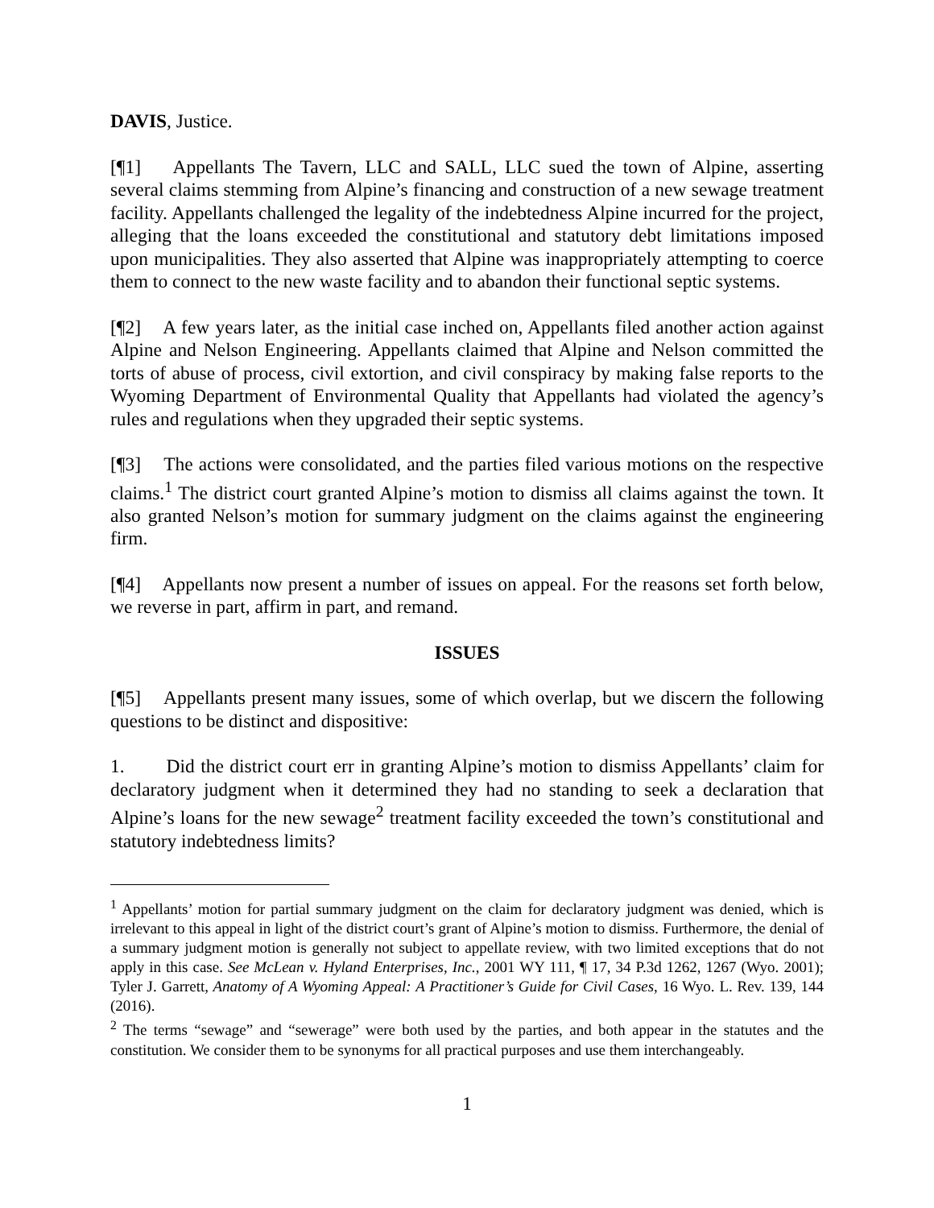DAVIS, Justice.
[¶1] Appellants The Tavern, LLC and SALL, LLC sued the town of Alpine, asserting several claims stemming from Alpine’s financing and construction of a new sewage treatment facility. Appellants challenged the legality of the indebtedness Alpine incurred for the project, alleging that the loans exceeded the constitutional and statutory debt limitations imposed upon municipalities. They also asserted that Alpine was inappropriately attempting to coerce them to connect to the new waste facility and to abandon their functional septic systems.
[¶2] A few years later, as the initial case inched on, Appellants filed another action against Alpine and Nelson Engineering. Appellants claimed that Alpine and Nelson committed the torts of abuse of process, civil extortion, and civil conspiracy by making false reports to the Wyoming Department of Environmental Quality that Appellants had violated the agency’s rules and regulations when they upgraded their septic systems.
[¶3] The actions were consolidated, and the parties filed various motions on the respective claims.<sup>1</sup> The district court granted Alpine’s motion to dismiss all claims against the town. It also granted Nelson’s motion for summary judgment on the claims against the engineering firm.
[¶4] Appellants now present a number of issues on appeal. For the reasons set forth below, we reverse in part, affirm in part, and remand.
ISSUES
[¶5] Appellants present many issues, some of which overlap, but we discern the following questions to be distinct and dispositive:
1. Did the district court err in granting Alpine’s motion to dismiss Appellants’ claim for declaratory judgment when it determined they had no standing to seek a declaration that Alpine’s loans for the new sewage<sup>2</sup> treatment facility exceeded the town’s constitutional and statutory indebtedness limits?
<sup>1</sup> Appellants’ motion for partial summary judgment on the claim for declaratory judgment was denied, which is irrelevant to this appeal in light of the district court’s grant of Alpine’s motion to dismiss. Furthermore, the denial of a summary judgment motion is generally not subject to appellate review, with two limited exceptions that do not apply in this case. See McLean v. Hyland Enterprises, Inc., 2001 WY 111, ¶ 17, 34 P.3d 1262, 1267 (Wyo. 2001); Tyler J. Garrett, Anatomy of A Wyoming Appeal: A Practitioner’s Guide for Civil Cases, 16 Wyo. L. Rev. 139, 144 (2016).
<sup>2</sup> The terms “sewage” and “sewerage” were both used by the parties, and both appear in the statutes and the constitution. We consider them to be synonyms for all practical purposes and use them interchangeably.
1